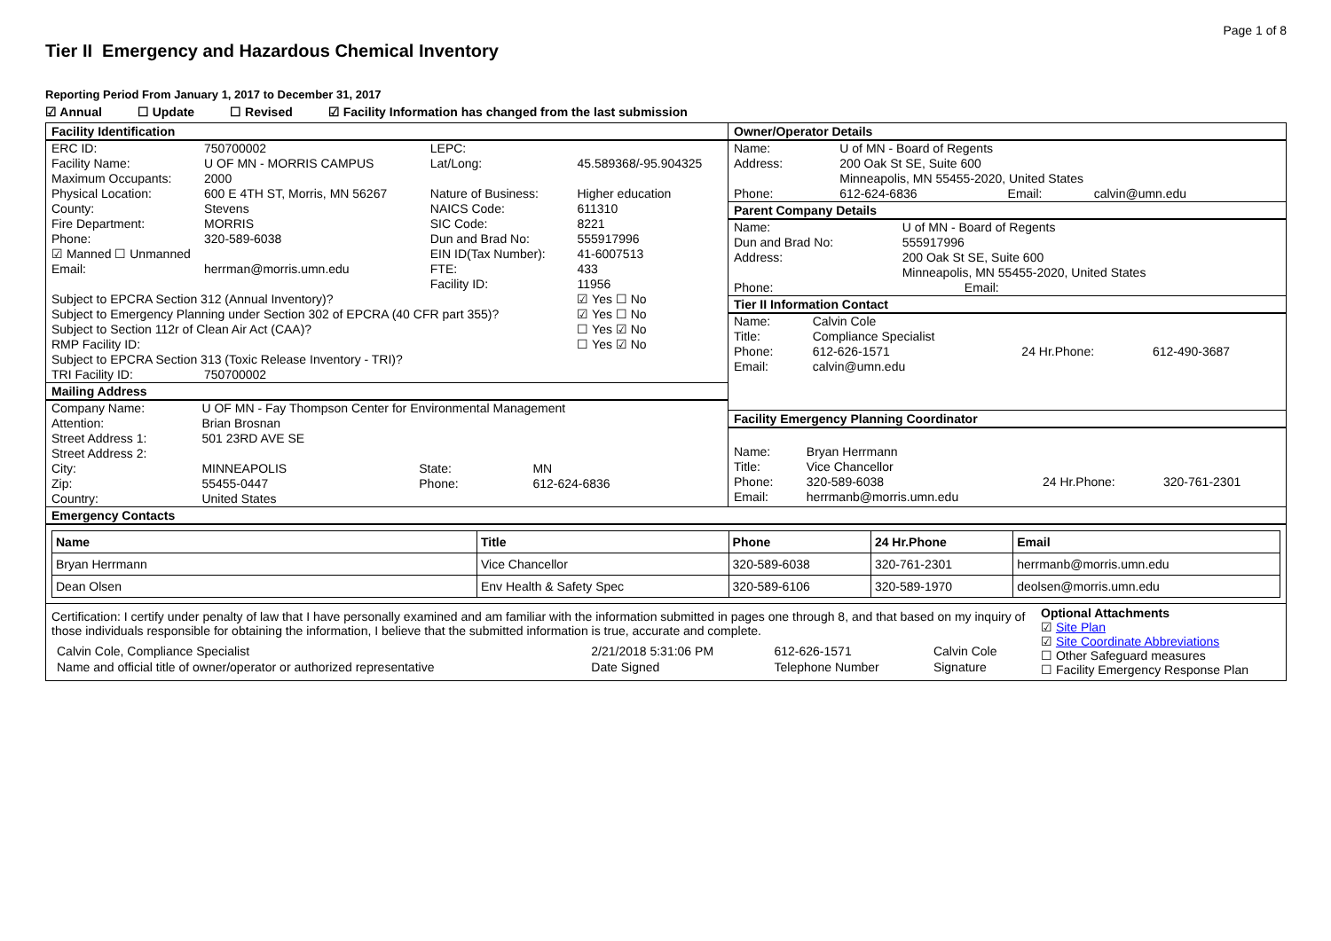Page 1 of 8
Tier II Emergency and Hazardous Chemical Inventory
Reporting Period From January 1, 2017 to December 31, 2017
☑ Annual ☐ Update ☐ Revised ☑ Facility Information has changed from the last submission
Facility Identification
| ERC ID: | 750700002 | LEPC: | |
| Facility Name: | U OF MN - MORRIS CAMPUS | Lat/Long: | 45.589368/-95.904325 |
| Maximum Occupants: | 2000 | | |
| Physical Location: | 600 E 4TH ST, Morris, MN 56267 | Nature of Business: | Higher education |
| County: | Stevens | NAICS Code: | 611310 |
| Fire Department: | MORRIS | SIC Code: | 8221 |
| Phone: | 320-589-6038 | Dun and Brad No: | 555917996 |
| ☑ Manned ☐ Unmanned | | EIN ID(Tax Number): | 41-6007513 |
| Email: | herrman@morris.umn.edu | FTE: Facility ID: | 433 11956 |
| Subject to EPCRA Section 312 (Annual Inventory)? | | | ☑ Yes ☐ No |
| Subject to Emergency Planning under Section 302 of EPCRA (40 CFR part 355)? | | | ☑ Yes ☐ No |
| Subject to Section 112r of Clean Air Act (CAA)? | | | ☐ Yes ☑ No |
| RMP Facility ID: Subject to EPCRA Section 313 (Toxic Release Inventory - TRI)? | | | ☐ Yes ☑ No |
| TRI Facility ID: | 750700002 | | |
Mailing Address
| Company Name: | U OF MN - Fay Thompson Center for Environmental Management | | |
| Attention: | Brian Brosnan | | |
| Street Address 1: | 501 23RD AVE SE | | |
| Street Address 2: | | | |
| City: | MINNEAPOLIS | State: | MN |
| Zip: | 55455-0447 | Phone: | 612-624-6836 |
| Country: | United States | | |
Owner/Operator Details
| Name: | U of MN - Board of Regents | | |
| Address: | 200 Oak St SE, Suite 600 Minneapolis, MN 55455-2020, United States | | |
| Phone: | 612-624-6836 | Email: | calvin@umn.edu |
Parent Company Details
| Name: | U of MN - Board of Regents | | |
| Dun and Brad No: | 555917996 | | |
| Address: | 200 Oak St SE, Suite 600 Minneapolis, MN 55455-2020, United States | | |
| Phone: | | Email: | |
Tier II Information Contact
| Name: | Calvin Cole | | |
| Title: | Compliance Specialist | | |
| Phone: | 612-626-1571 | 24 Hr.Phone: | 612-490-3687 |
| Email: | calvin@umn.edu | | |
Facility Emergency Planning Coordinator
| Name: | Bryan Herrmann | | |
| Title: | Vice Chancellor | | |
| Phone: | 320-589-6038 | 24 Hr.Phone: | 320-761-2301 |
| Email: | herrmanb@morris.umn.edu | | |
Emergency Contacts
| Name | Title | Phone | 24 Hr.Phone | Email |
| --- | --- | --- | --- | --- |
| Bryan Herrmann | Vice Chancellor | 320-589-6038 | 320-761-2301 | herrmanb@morris.umn.edu |
| Dean Olsen | Env Health & Safety Spec | 320-589-6106 | 320-589-1970 | deolsen@morris.umn.edu |
Certification: I certify under penalty of law that I have personally examined and am familiar with the information submitted in pages one through 8, and that based on my inquiry of those individuals responsible for obtaining the information, I believe that the submitted information is true, accurate and complete.
| Calvin Cole, Compliance Specialist | 2/21/2018 5:31:06 PM | 612-626-1571 | Calvin Cole |
| Name and official title of owner/operator or authorized representative | Date Signed | Telephone Number | Signature |
Optional Attachments
☑ Site Plan
☑ Site Coordinate Abbreviations
☐ Other Safeguard measures
☐ Facility Emergency Response Plan